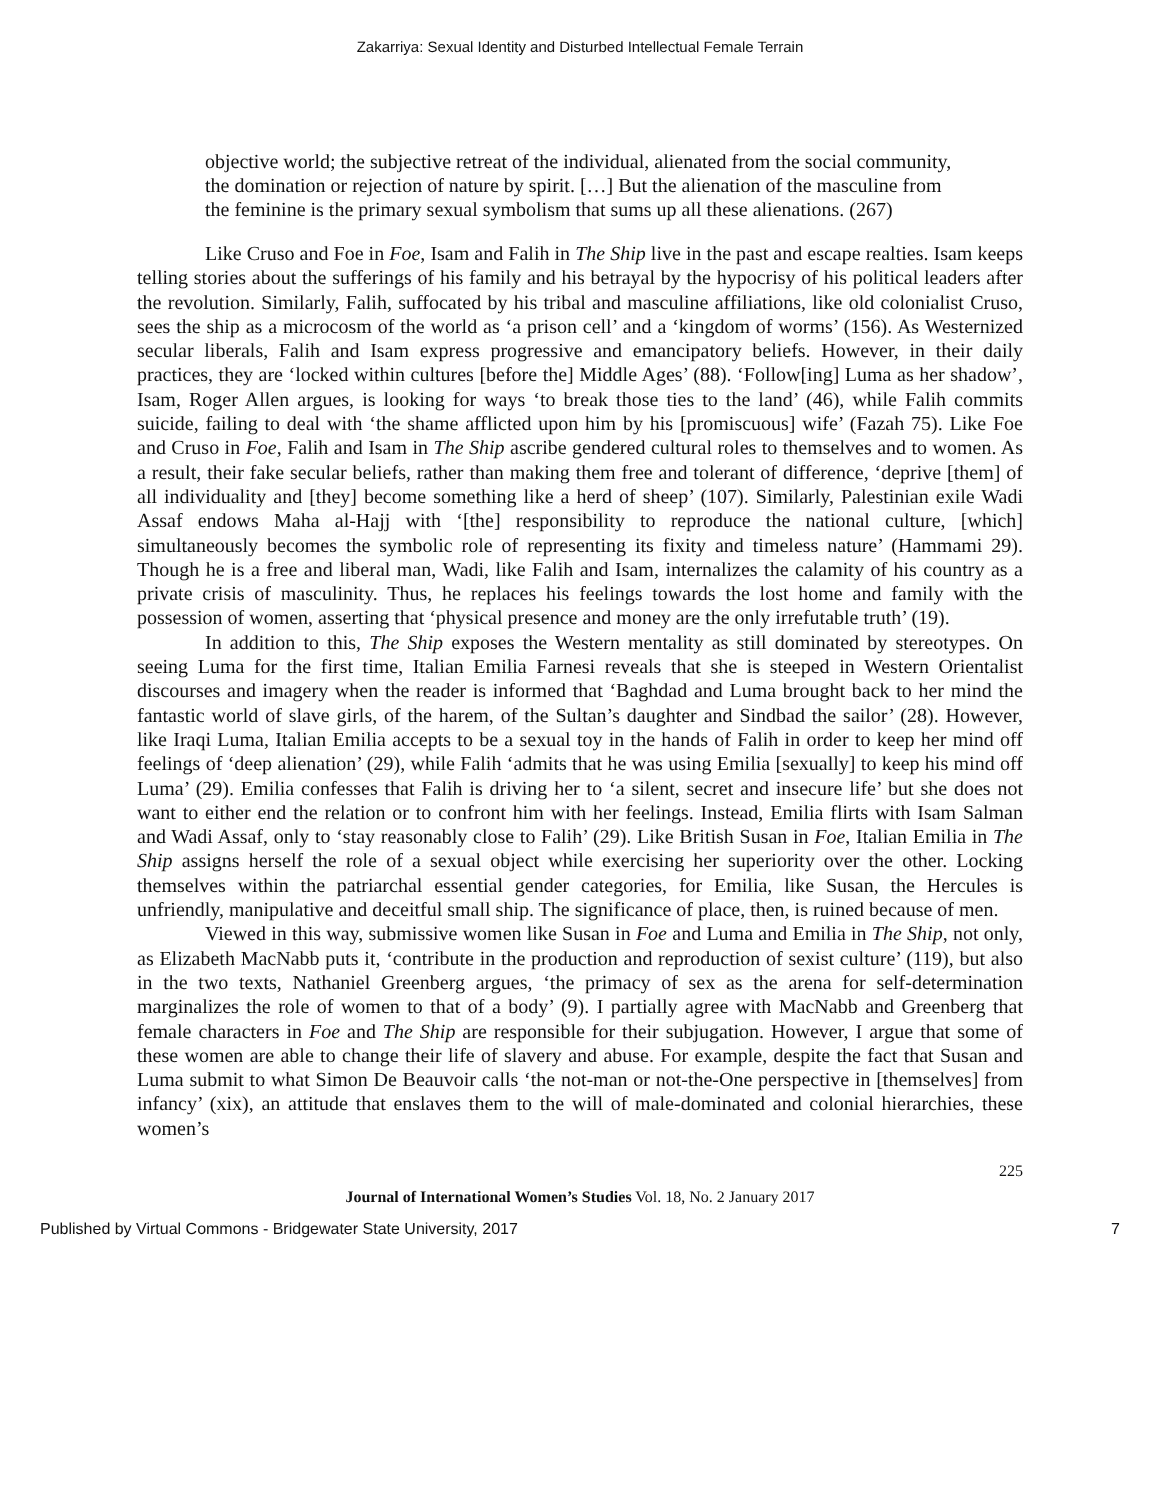Zakarriya: Sexual Identity and Disturbed Intellectual Female Terrain
objective world; the subjective retreat of the individual, alienated from the social community, the domination or rejection of nature by spirit. […] But the alienation of the masculine from the feminine is the primary sexual symbolism that sums up all these alienations. (267)
Like Cruso and Foe in Foe, Isam and Falih in The Ship live in the past and escape realties. Isam keeps telling stories about the sufferings of his family and his betrayal by the hypocrisy of his political leaders after the revolution. Similarly, Falih, suffocated by his tribal and masculine affiliations, like old colonialist Cruso, sees the ship as a microcosm of the world as ‘a prison cell’ and a ‘kingdom of worms’ (156). As Westernized secular liberals, Falih and Isam express progressive and emancipatory beliefs. However, in their daily practices, they are ‘locked within cultures [before the] Middle Ages’ (88). ‘Follow[ing] Luma as her shadow’, Isam, Roger Allen argues, is looking for ways ‘to break those ties to the land’ (46), while Falih commits suicide, failing to deal with ‘the shame afflicted upon him by his [promiscuous] wife’ (Fazah 75). Like Foe and Cruso in Foe, Falih and Isam in The Ship ascribe gendered cultural roles to themselves and to women. As a result, their fake secular beliefs, rather than making them free and tolerant of difference, ‘deprive [them] of all individuality and [they] become something like a herd of sheep’ (107). Similarly, Palestinian exile Wadi Assaf endows Maha al-Hajj with ‘[the] responsibility to reproduce the national culture, [which] simultaneously becomes the symbolic role of representing its fixity and timeless nature’ (Hammami 29). Though he is a free and liberal man, Wadi, like Falih and Isam, internalizes the calamity of his country as a private crisis of masculinity. Thus, he replaces his feelings towards the lost home and family with the possession of women, asserting that ‘physical presence and money are the only irrefutable truth’ (19).
In addition to this, The Ship exposes the Western mentality as still dominated by stereotypes. On seeing Luma for the first time, Italian Emilia Farnesi reveals that she is steeped in Western Orientalist discourses and imagery when the reader is informed that ‘Baghdad and Luma brought back to her mind the fantastic world of slave girls, of the harem, of the Sultan’s daughter and Sindbad the sailor’ (28). However, like Iraqi Luma, Italian Emilia accepts to be a sexual toy in the hands of Falih in order to keep her mind off feelings of ‘deep alienation’ (29), while Falih ‘admits that he was using Emilia [sexually] to keep his mind off Luma’ (29). Emilia confesses that Falih is driving her to ‘a silent, secret and insecure life’ but she does not want to either end the relation or to confront him with her feelings. Instead, Emilia flirts with Isam Salman and Wadi Assaf, only to ‘stay reasonably close to Falih’ (29). Like British Susan in Foe, Italian Emilia in The Ship assigns herself the role of a sexual object while exercising her superiority over the other. Locking themselves within the patriarchal essential gender categories, for Emilia, like Susan, the Hercules is unfriendly, manipulative and deceitful small ship. The significance of place, then, is ruined because of men.
Viewed in this way, submissive women like Susan in Foe and Luma and Emilia in The Ship, not only, as Elizabeth MacNabb puts it, ‘contribute in the production and reproduction of sexist culture’ (119), but also in the two texts, Nathaniel Greenberg argues, ‘the primacy of sex as the arena for self-determination marginalizes the role of women to that of a body’ (9). I partially agree with MacNabb and Greenberg that female characters in Foe and The Ship are responsible for their subjugation. However, I argue that some of these women are able to change their life of slavery and abuse. For example, despite the fact that Susan and Luma submit to what Simon De Beauvoir calls ‘the not-man or not-the-One perspective in [themselves] from infancy’ (xix), an attitude that enslaves them to the will of male-dominated and colonial hierarchies, these women’s
225
Journal of International Women’s Studies Vol. 18, No. 2 January 2017
Published by Virtual Commons - Bridgewater State University, 2017 7